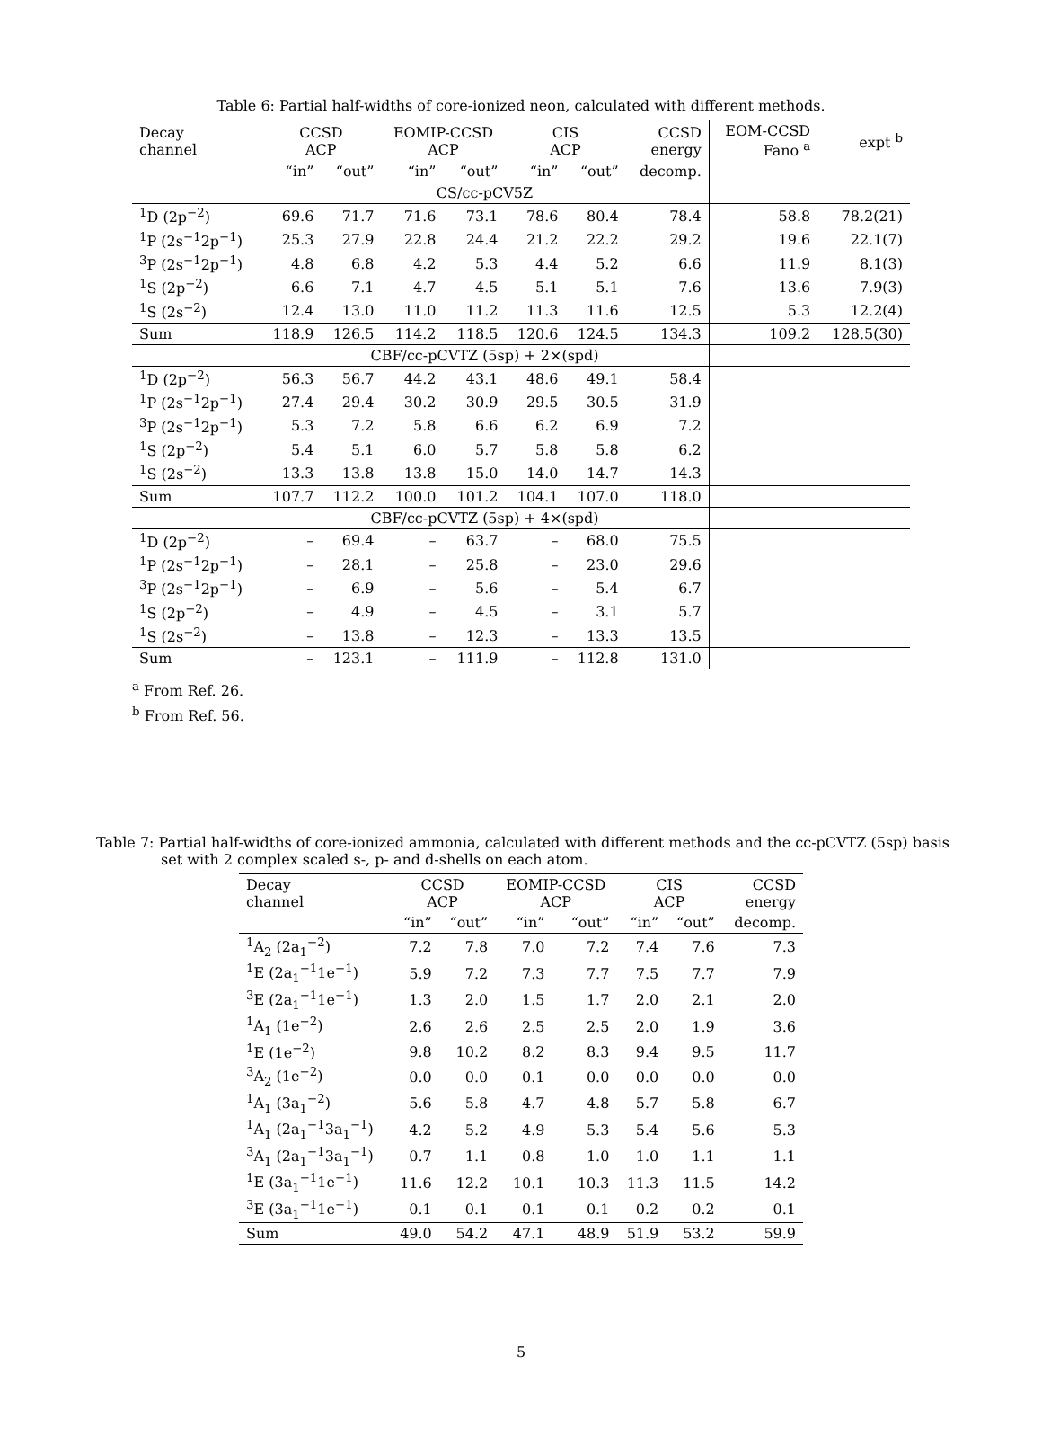Table 6: Partial half-widths of core-ionized neon, calculated with different methods.
| Decay channel | CCSD ACP | | EOMIP-CCSD ACP | | CIS ACP | | CCSD energy | EOM-CCSD Fano <sup>a</sup> | expt <sup>b</sup> |
| | “in” | “out” | “in” | “out” | “in” | “out” | decomp. | | |
| | CS/cc-pCV5Z | | | | | | | | |
| <sup>1</sup> D (2p<sup>−2</sup>) | 69.6 | 71.7 | 71.6 | 73.1 | 78.6 | 80.4 | 78.4 | 58.8 | 78.2(21) |
| <sup>1</sup> P (2s<sup>−1</sup>2p<sup>−1</sup>) | 25.3 | 27.9 | 22.8 | 24.4 | 21.2 | 22.2 | 29.2 | 19.6 | 22.1(7) |
| <sup>3</sup> P (2s<sup>−1</sup>2p<sup>−1</sup>) | 4.8 | 6.8 | 4.2 | 5.3 | 4.4 | 5.2 | 6.6 | 11.9 | 8.1(3) |
| <sup>1</sup> S (2p<sup>−2</sup>) | 6.6 | 7.1 | 4.7 | 4.5 | 5.1 | 5.1 | 7.6 | 13.6 | 7.9(3) |
| <sup>1</sup> S (2s<sup>−2</sup>) | 12.4 | 13.0 | 11.0 | 11.2 | 11.3 | 11.6 | 12.5 | 5.3 | 12.2(4) |
| Sum | 118.9 | 126.5 | 114.2 | 118.5 | 120.6 | 124.5 | 134.3 | 109.2 | 128.5(30) |
| | CBF/cc-pCVTZ (5sp) + 2×(spd) | | | | | | | | |
| <sup>1</sup> D (2p<sup>−2</sup>) | 56.3 | 56.7 | 44.2 | 43.1 | 48.6 | 49.1 | 58.4 | | |
| <sup>1</sup> P (2s<sup>−1</sup>2p<sup>−1</sup>) | 27.4 | 29.4 | 30.2 | 30.9 | 29.5 | 30.5 | 31.9 | | |
| <sup>3</sup> P (2s<sup>−1</sup>2p<sup>−1</sup>) | 5.3 | 7.2 | 5.8 | 6.6 | 6.2 | 6.9 | 7.2 | | |
| <sup>1</sup> S (2p<sup>−2</sup>) | 5.4 | 5.1 | 6.0 | 5.7 | 5.8 | 5.8 | 6.2 | | |
| <sup>1</sup> S (2s<sup>−2</sup>) | 13.3 | 13.8 | 13.8 | 15.0 | 14.0 | 14.7 | 14.3 | | |
| Sum | 107.7 | 112.2 | 100.0 | 101.2 | 104.1 | 107.0 | 118.0 | | |
| | CBF/cc-pCVTZ (5sp) + 4×(spd) | | | | | | | | |
| <sup>1</sup> D (2p<sup>−2</sup>) | – | 69.4 | – | 63.7 | – | 68.0 | 75.5 | | |
| <sup>1</sup> P (2s<sup>−1</sup>2p<sup>−1</sup>) | – | 28.1 | – | 25.8 | – | 23.0 | 29.6 | | |
| <sup>3</sup> P (2s<sup>−1</sup>2p<sup>−1</sup>) | – | 6.9 | – | 5.6 | – | 5.4 | 6.7 | | |
| <sup>1</sup> S (2p<sup>−2</sup>) | – | 4.9 | – | 4.5 | – | 3.1 | 5.7 | | |
| <sup>1</sup> S (2s<sup>−2</sup>) | – | 13.8 | – | 12.3 | – | 13.3 | 13.5 | | |
| Sum | – | 123.1 | – | 111.9 | – | 112.8 | 131.0 | | |
<sup>a</sup> From Ref. 26.
<sup>b</sup> From Ref. 56.
Table 7: Partial half-widths of core-ionized ammonia, calculated with different methods and the cc-pCVTZ (5sp) basis set with 2 complex scaled s-, p- and d-shells on each atom.
| Decay channel | CCSD ACP | | EOMIP-CCSD ACP | | CIS ACP | | CCSD energy |
| | “in” | “out” | “in” | “out” | “in” | “out” | decomp. |
| <sup>1</sup> A<sub>2</sub> (2a<sub>1</sub><sup>−2</sup>) | 7.2 | 7.8 | 7.0 | 7.2 | 7.4 | 7.6 | 7.3 |
| <sup>1</sup> E (2a<sub>1</sub><sup>−1</sup>1e<sup>−1</sup>) | 5.9 | 7.2 | 7.3 | 7.7 | 7.5 | 7.7 | 7.9 |
| <sup>3</sup> E (2a<sub>1</sub><sup>−1</sup>1e<sup>−1</sup>) | 1.3 | 2.0 | 1.5 | 1.7 | 2.0 | 2.1 | 2.0 |
| <sup>1</sup> A<sub>1</sub> (1e<sup>−2</sup>) | 2.6 | 2.6 | 2.5 | 2.5 | 2.0 | 1.9 | 3.6 |
| <sup>1</sup> E (1e<sup>−2</sup>) | 9.8 | 10.2 | 8.2 | 8.3 | 9.4 | 9.5 | 11.7 |
| <sup>3</sup> A<sub>2</sub> (1e<sup>−2</sup>) | 0.0 | 0.0 | 0.1 | 0.0 | 0.0 | 0.0 | 0.0 |
| <sup>1</sup> A<sub>1</sub> (3a<sub>1</sub><sup>−2</sup>) | 5.6 | 5.8 | 4.7 | 4.8 | 5.7 | 5.8 | 6.7 |
| <sup>1</sup> A<sub>1</sub> (2a<sub>1</sub><sup>−1</sup>3a<sub>1</sub><sup>−1</sup>) | 4.2 | 5.2 | 4.9 | 5.3 | 5.4 | 5.6 | 5.3 |
| <sup>3</sup> A<sub>1</sub> (2a<sub>1</sub><sup>−1</sup>3a<sub>1</sub><sup>−1</sup>) | 0.7 | 1.1 | 0.8 | 1.0 | 1.0 | 1.1 | 1.1 |
| <sup>1</sup> E (3a<sub>1</sub><sup>−1</sup>1e<sup>−1</sup>) | 11.6 | 12.2 | 10.1 | 10.3 | 11.3 | 11.5 | 14.2 |
| <sup>3</sup> E (3a<sub>1</sub><sup>−1</sup>1e<sup>−1</sup>) | 0.1 | 0.1 | 0.1 | 0.1 | 0.2 | 0.2 | 0.1 |
| Sum | 49.0 | 54.2 | 47.1 | 48.9 | 51.9 | 53.2 | 59.9 |
5